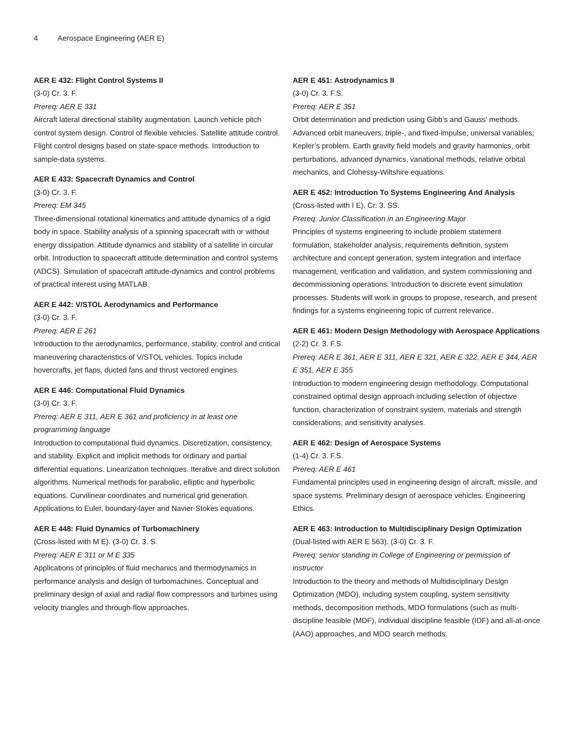4 Aerospace Engineering (AER E)
AER E 432: Flight Control Systems II
(3-0) Cr. 3. F.
Prereq: AER E 331
Aircraft lateral directional stability augmentation. Launch vehicle pitch control system design. Control of flexible vehicles. Satellite attitude control. Flight control designs based on state-space methods. Introduction to sample-data systems.
AER E 433: Spacecraft Dynamics and Control
(3-0) Cr. 3. F.
Prereq: EM 345
Three-dimensional rotational kinematics and attitude dynamics of a rigid body in space. Stability analysis of a spinning spacecraft with or without energy dissipation. Attitude dynamics and stability of a satellite in circular orbit. Introduction to spacecraft attitude determination and control systems (ADCS). Simulation of spacecraft attitude-dynamics and control problems of practical interest using MATLAB.
AER E 442: V/STOL Aerodynamics and Performance
(3-0) Cr. 3. F.
Prereq: AER E 261
Introduction to the aerodynamics, performance, stability, control and critical maneuvering characteristics of V/STOL vehicles. Topics include hovercrafts, jet flaps, ducted fans and thrust vectored engines.
AER E 446: Computational Fluid Dynamics
(3-0) Cr. 3. F.
Prereq: AER E 311, AER E 361 and proficiency in at least one programming language
Introduction to computational fluid dynamics. Discretization, consistency, and stability. Explicit and implicit methods for ordinary and partial differential equations. Linearization techniques. Iterative and direct solution algorithms. Numerical methods for parabolic, elliptic and hyperbolic equations. Curvilinear coordinates and numerical grid generation. Applications to Euler, boundary-layer and Navier-Stokes equations.
AER E 448: Fluid Dynamics of Turbomachinery
(Cross-listed with M E). (3-0) Cr. 3. S.
Prereq: AER E 311 or M E 335
Applications of principles of fluid mechanics and thermodynamics in performance analysis and design of turbomachines. Conceptual and preliminary design of axial and radial flow compressors and turbines using velocity triangles and through-flow approaches.
AER E 451: Astrodynamics II
(3-0) Cr. 3. F.S.
Prereq: AER E 351
Orbit determination and prediction using Gibb’s and Gauss’ methods. Advanced orbit maneuvers, triple-, and fixed-impulse; universal variables; Kepler’s problem. Earth gravity field models and gravity harmonics, orbit perturbations, advanced dynamics, variational methods, relative orbital mechanics, and Clohessy-Wiltshire equations.
AER E 452: Introduction To Systems Engineering And Analysis
(Cross-listed with I E). Cr. 3. SS.
Prereq: Junior Classification in an Engineering Major
Principles of systems engineering to include problem statement formulation, stakeholder analysis, requirements definition, system architecture and concept generation, system integration and interface management, verification and validation, and system commissioning and decommissioning operations. Introduction to discrete event simulation processes. Students will work in groups to propose, research, and present findings for a systems engineering topic of current relevance.
AER E 461: Modern Design Methodology with Aerospace Applications
(2-2) Cr. 3. F.S.
Prereq: AER E 361, AER E 311, AER E 321, AER E 322, AER E 344, AER E 351, AER E 355
Introduction to modern engineering design methodology. Computational constrained optimal design approach including selection of objective function, characterization of constraint system, materials and strength considerations, and sensitivity analyses.
AER E 462: Design of Aerospace Systems
(1-4) Cr. 3. F.S.
Prereq: AER E 461
Fundamental principles used in engineering design of aircraft, missile, and space systems. Preliminary design of aerospace vehicles. Engineering Ethics.
AER E 463: Introduction to Multidisciplinary Design Optimization
(Dual-listed with AER E 563). (3-0) Cr. 3. F.
Prereq: senior standing in College of Engineering or permission of instructor
Introduction to the theory and methods of Multidisciplinary Design Optimization (MDO), including system coupling, system sensitivity methods, decomposition methods, MDO formulations (such as multi-discipline feasible (MDF), individual discipline feasible (IDF) and all-at-once (AAO) approaches, and MDO search methods.